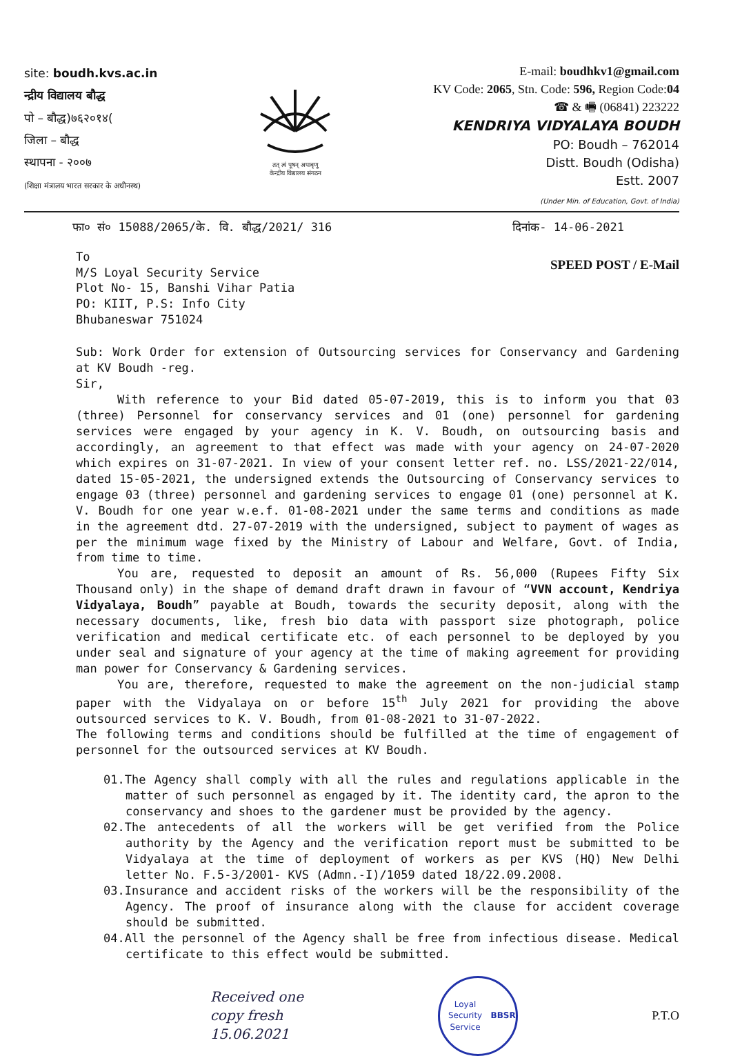site: boudh.kvs.ac.in
न्द्रीय विद्यालय बौद्ध
पो – बौद्ध)७६२०१४(
जिला – बौद्ध
स्थापना - २००७
(शिक्षा मंत्रालय भारत सरकार के अधीनस्थ)
तत् त्वं पूषन् अपावृणु
केन्द्रीय विद्यालय संगठन
E-mail: boudhkv1@gmail.com
KV Code: 2065, Stn. Code: 596, Region Code:04
☎ & 🖷 (06841) 223222
KENDRIYA VIDYALAYA BOUDH
PO: Boudh – 762014
Distt. Boudh (Odisha)
Estt. 2007
(Under Min. of Education, Govt. of India)
फा० सं० 15088/2065/के. वि. बौद्ध/2021/ 316 दिनांक- 14-06-2021
To
M/S Loyal Security Service
Plot No- 15, Banshi Vihar Patia
PO: KIIT, P.S: Info City
Bhubaneswar 751024
SPEED POST / E-Mail
Sub: Work Order for extension of Outsourcing services for Conservancy and Gardening at KV Boudh -reg.
Sir,
With reference to your Bid dated 05-07-2019, this is to inform you that 03 (three) Personnel for conservancy services and 01 (one) personnel for gardening services were engaged by your agency in K. V. Boudh, on outsourcing basis and accordingly, an agreement to that effect was made with your agency on 24-07-2020 which expires on 31-07-2021. In view of your consent letter ref. no. LSS/2021-22/014, dated 15-05-2021, the undersigned extends the Outsourcing of Conservancy services to engage 03 (three) personnel and gardening services to engage 01 (one) personnel at K. V. Boudh for one year w.e.f. 01-08-2021 under the same terms and conditions as made in the agreement dtd. 27-07-2019 with the undersigned, subject to payment of wages as per the minimum wage fixed by the Ministry of Labour and Welfare, Govt. of India, from time to time.
You are, requested to deposit an amount of Rs. 56,000 (Rupees Fifty Six Thousand only) in the shape of demand draft drawn in favour of “VVN account, Kendriya Vidyalaya, Boudh” payable at Boudh, towards the security deposit, along with the necessary documents, like, fresh bio data with passport size photograph, police verification and medical certificate etc. of each personnel to be deployed by you under seal and signature of your agency at the time of making agreement for providing man power for Conservancy & Gardening services.
You are, therefore, requested to make the agreement on the non-judicial stamp paper with the Vidyalaya on or before 15<sup>th</sup> July 2021 for providing the above outsourced services to K. V. Boudh, from 01-08-2021 to 31-07-2022.
The following terms and conditions should be fulfilled at the time of engagement of personnel for the outsourced services at KV Boudh.
01.The Agency shall comply with all the rules and regulations applicable in the matter of such personnel as engaged by it. The identity card, the apron to the conservancy and shoes to the gardener must be provided by the agency.
02.The antecedents of all the workers will be get verified from the Police authority by the Agency and the verification report must be submitted to be Vidyalaya at the time of deployment of workers as per KVS (HQ) New Delhi letter No. F.5-3/2001- KVS (Admn.-I)/1059 dated 18/22.09.2008.
03.Insurance and accident risks of the workers will be the responsibility of the Agency. The proof of insurance along with the clause for accident coverage should be submitted.
04.All the personnel of the Agency shall be free from infectious disease. Medical certificate to this effect would be submitted.
Received one
copy fresh
15.06.2021
Loyal Security Service
BBSR
P.T.O